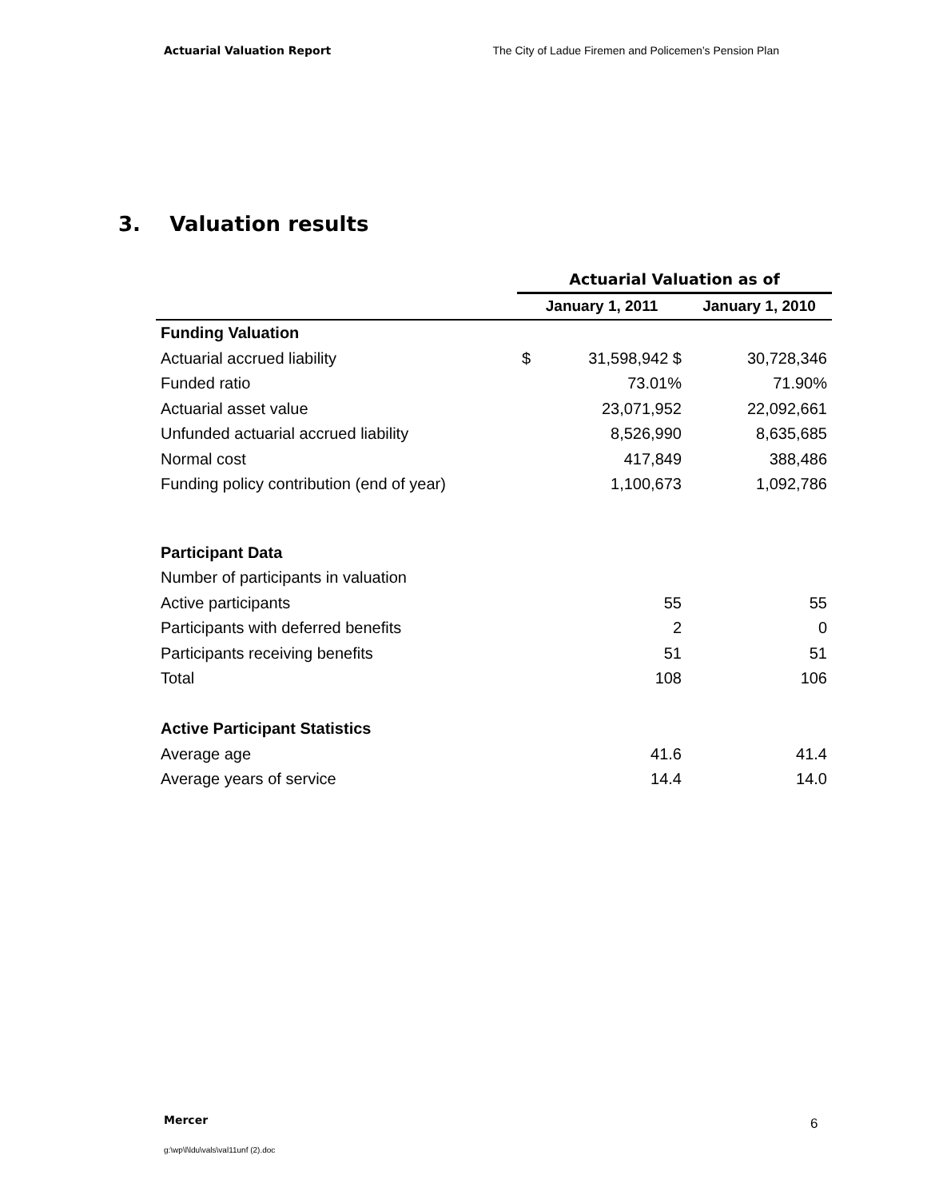Actuarial Valuation Report The City of Ladue Firemen and Policemen’s Pension Plan
3. Valuation results
| | Actuarial Valuation as of | | |
| | January 1, 2011 | | January 1, 2010 |
| Funding Valuation | | | |
| Actuarial accrued liability | $ | 31,598,942 $ | 30,728,346 |
| Funded ratio | | 73.01% | 71.90% |
| Actuarial asset value | | 23,071,952 | 22,092,661 |
| Unfunded actuarial accrued liability | | 8,526,990 | 8,635,685 |
| Normal cost | | 417,849 | 388,486 |
| Funding policy contribution (end of year) | | 1,100,673 | 1,092,786 |
| Participant Data | | | |
| Number of participants in valuation | | | |
| Active participants | | 55 | 55 |
| Participants with deferred benefits | | 2 | 0 |
| Participants receiving benefits | | 51 | 51 |
| Total | | 108 | 106 |
| Active Participant Statistics | | | |
| Average age | | 41.6 | 41.4 |
| Average years of service | | 14.4 | 14.0 |
Mercer 6
g:\wp\l\ldu\vals\val11unf (2).doc